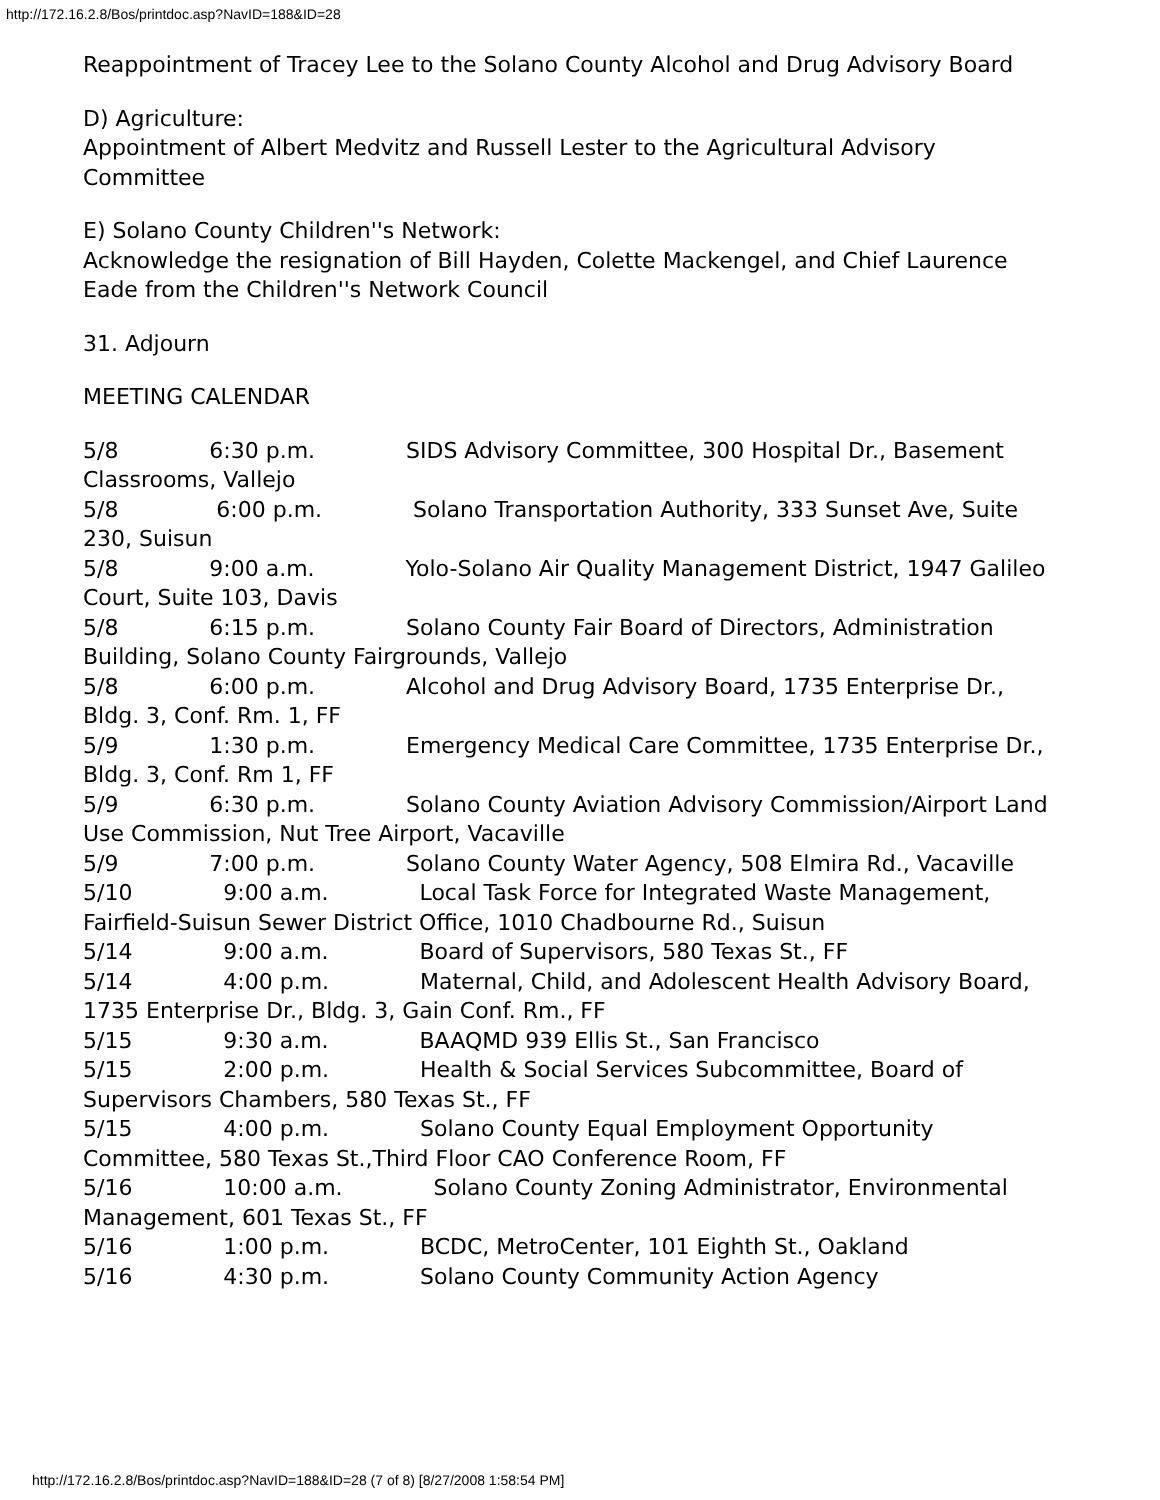http://172.16.2.8/Bos/printdoc.asp?NavID=188&ID=28
Reappointment of Tracey Lee to the Solano County Alcohol and Drug Advisory Board
D) Agriculture:
Appointment of Albert Medvitz and Russell Lester to the Agricultural Advisory Committee
E) Solano County Children''s Network:
Acknowledge the resignation of Bill Hayden, Colette Mackengel, and Chief Laurence Eade from the Children''s Network Council
31. Adjourn
MEETING CALENDAR
5/8 6:30 p.m. SIDS Advisory Committee, 300 Hospital Dr., Basement Classrooms, Vallejo 5/8 6:00 p.m. Solano Transportation Authority, 333 Sunset Ave, Suite 230, Suisun 5/8 9:00 a.m. Yolo-Solano Air Quality Management District, 1947 Galileo Court, Suite 103, Davis 5/8 6:15 p.m. Solano County Fair Board of Directors, Administration Building, Solano County Fairgrounds, Vallejo 5/8 6:00 p.m. Alcohol and Drug Advisory Board, 1735 Enterprise Dr., Bldg. 3, Conf. Rm. 1, FF 5/9 1:30 p.m. Emergency Medical Care Committee, 1735 Enterprise Dr., Bldg. 3, Conf. Rm 1, FF 5/9 6:30 p.m. Solano County Aviation Advisory Commission/Airport Land Use Commission, Nut Tree Airport, Vacaville 5/9 7:00 p.m. Solano County Water Agency, 508 Elmira Rd., Vacaville 5/10 9:00 a.m. Local Task Force for Integrated Waste Management, Fairfield-Suisun Sewer District Office, 1010 Chadbourne Rd., Suisun 5/14 9:00 a.m. Board of Supervisors, 580 Texas St., FF 5/14 4:00 p.m. Maternal, Child, and Adolescent Health Advisory Board, 1735 Enterprise Dr., Bldg. 3, Gain Conf. Rm., FF 5/15 9:30 a.m. BAAQMD 939 Ellis St., San Francisco 5/15 2:00 p.m. Health & Social Services Subcommittee, Board of Supervisors Chambers, 580 Texas St., FF 5/15 4:00 p.m. Solano County Equal Employment Opportunity Committee, 580 Texas St.,Third Floor CAO Conference Room, FF 5/16 10:00 a.m. Solano County Zoning Administrator, Environmental Management, 601 Texas St., FF 5/16 1:00 p.m. BCDC, MetroCenter, 101 Eighth St., Oakland 5/16 4:30 p.m. Solano County Community Action Agency
http://172.16.2.8/Bos/printdoc.asp?NavID=188&ID=28 (7 of 8) [8/27/2008 1:58:54 PM]